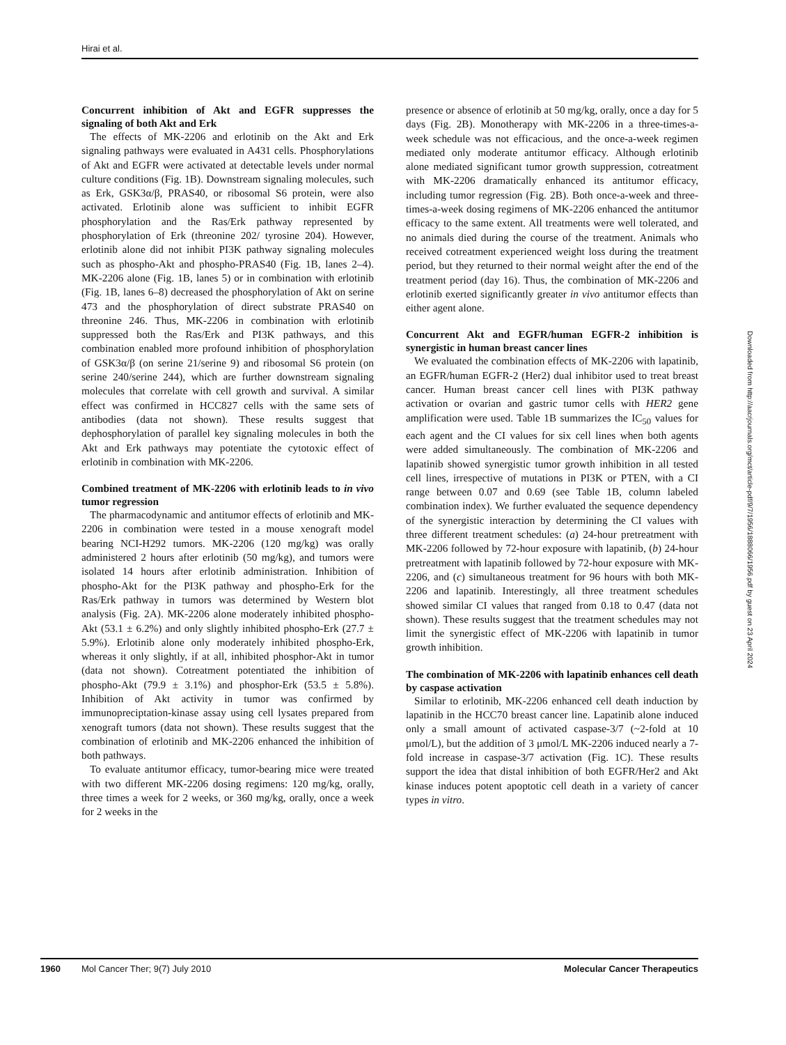Hirai et al.
Concurrent inhibition of Akt and EGFR suppresses the signaling of both Akt and Erk
The effects of MK-2206 and erlotinib on the Akt and Erk signaling pathways were evaluated in A431 cells. Phosphorylations of Akt and EGFR were activated at detectable levels under normal culture conditions (Fig. 1B). Downstream signaling molecules, such as Erk, GSK3α/β, PRAS40, or ribosomal S6 protein, were also activated. Erlotinib alone was sufficient to inhibit EGFR phosphorylation and the Ras/Erk pathway represented by phosphorylation of Erk (threonine 202/ tyrosine 204). However, erlotinib alone did not inhibit PI3K pathway signaling molecules such as phospho-Akt and phospho-PRAS40 (Fig. 1B, lanes 2–4). MK-2206 alone (Fig. 1B, lanes 5) or in combination with erlotinib (Fig. 1B, lanes 6–8) decreased the phosphorylation of Akt on serine 473 and the phosphorylation of direct substrate PRAS40 on threonine 246. Thus, MK-2206 in combination with erlotinib suppressed both the Ras/Erk and PI3K pathways, and this combination enabled more profound inhibition of phosphorylation of GSK3α/β (on serine 21/serine 9) and ribosomal S6 protein (on serine 240/serine 244), which are further downstream signaling molecules that correlate with cell growth and survival. A similar effect was confirmed in HCC827 cells with the same sets of antibodies (data not shown). These results suggest that dephosphorylation of parallel key signaling molecules in both the Akt and Erk pathways may potentiate the cytotoxic effect of erlotinib in combination with MK-2206.
Combined treatment of MK-2206 with erlotinib leads to in vivo tumor regression
The pharmacodynamic and antitumor effects of erlotinib and MK-2206 in combination were tested in a mouse xenograft model bearing NCI-H292 tumors. MK-2206 (120 mg/kg) was orally administered 2 hours after erlotinib (50 mg/kg), and tumors were isolated 14 hours after erlotinib administration. Inhibition of phospho-Akt for the PI3K pathway and phospho-Erk for the Ras/Erk pathway in tumors was determined by Western blot analysis (Fig. 2A). MK-2206 alone moderately inhibited phospho-Akt (53.1 ± 6.2%) and only slightly inhibited phospho-Erk (27.7 ± 5.9%). Erlotinib alone only moderately inhibited phospho-Erk, whereas it only slightly, if at all, inhibited phosphor-Akt in tumor (data not shown). Cotreatment potentiated the inhibition of phospho-Akt (79.9 ± 3.1%) and phosphor-Erk (53.5 ± 5.8%). Inhibition of Akt activity in tumor was confirmed by immunopreciptation-kinase assay using cell lysates prepared from xenograft tumors (data not shown). These results suggest that the combination of erlotinib and MK-2206 enhanced the inhibition of both pathways.
To evaluate antitumor efficacy, tumor-bearing mice were treated with two different MK-2206 dosing regimens: 120 mg/kg, orally, three times a week for 2 weeks, or 360 mg/kg, orally, once a week for 2 weeks in the
presence or absence of erlotinib at 50 mg/kg, orally, once a day for 5 days (Fig. 2B). Monotherapy with MK-2206 in a three-times-a-week schedule was not efficacious, and the once-a-week regimen mediated only moderate antitumor efficacy. Although erlotinib alone mediated significant tumor growth suppression, cotreatment with MK-2206 dramatically enhanced its antitumor efficacy, including tumor regression (Fig. 2B). Both once-a-week and three-times-a-week dosing regimens of MK-2206 enhanced the antitumor efficacy to the same extent. All treatments were well tolerated, and no animals died during the course of the treatment. Animals who received cotreatment experienced weight loss during the treatment period, but they returned to their normal weight after the end of the treatment period (day 16). Thus, the combination of MK-2206 and erlotinib exerted significantly greater in vivo antitumor effects than either agent alone.
Concurrent Akt and EGFR/human EGFR-2 inhibition is synergistic in human breast cancer lines
We evaluated the combination effects of MK-2206 with lapatinib, an EGFR/human EGFR-2 (Her2) dual inhibitor used to treat breast cancer. Human breast cancer cell lines with PI3K pathway activation or ovarian and gastric tumor cells with HER2 gene amplification were used. Table 1B summarizes the IC<sub>50</sub> values for each agent and the CI values for six cell lines when both agents were added simultaneously. The combination of MK-2206 and lapatinib showed synergistic tumor growth inhibition in all tested cell lines, irrespective of mutations in PI3K or PTEN, with a CI range between 0.07 and 0.69 (see Table 1B, column labeled combination index). We further evaluated the sequence dependency of the synergistic interaction by determining the CI values with three different treatment schedules: (a) 24-hour pretreatment with MK-2206 followed by 72-hour exposure with lapatinib, (b) 24-hour pretreatment with lapatinib followed by 72-hour exposure with MK-2206, and (c) simultaneous treatment for 96 hours with both MK-2206 and lapatinib. Interestingly, all three treatment schedules showed similar CI values that ranged from 0.18 to 0.47 (data not shown). These results suggest that the treatment schedules may not limit the synergistic effect of MK-2206 with lapatinib in tumor growth inhibition.
The combination of MK-2206 with lapatinib enhances cell death by caspase activation
Similar to erlotinib, MK-2206 enhanced cell death induction by lapatinib in the HCC70 breast cancer line. Lapatinib alone induced only a small amount of activated caspase-3/7 (~2-fold at 10 μmol/L), but the addition of 3 μmol/L MK-2206 induced nearly a 7-fold increase in caspase-3/7 activation (Fig. 1C). These results support the idea that distal inhibition of both EGFR/Her2 and Akt kinase induces potent apoptotic cell death in a variety of cancer types in vitro.
Downloaded from http://aacrjournals.org/mct/article-pdf/9/7/1956/1888066/1956.pdf by guest on 23 April 2024
1960 Mol Cancer Ther; 9(7) July 2010 Molecular Cancer Therapeutics